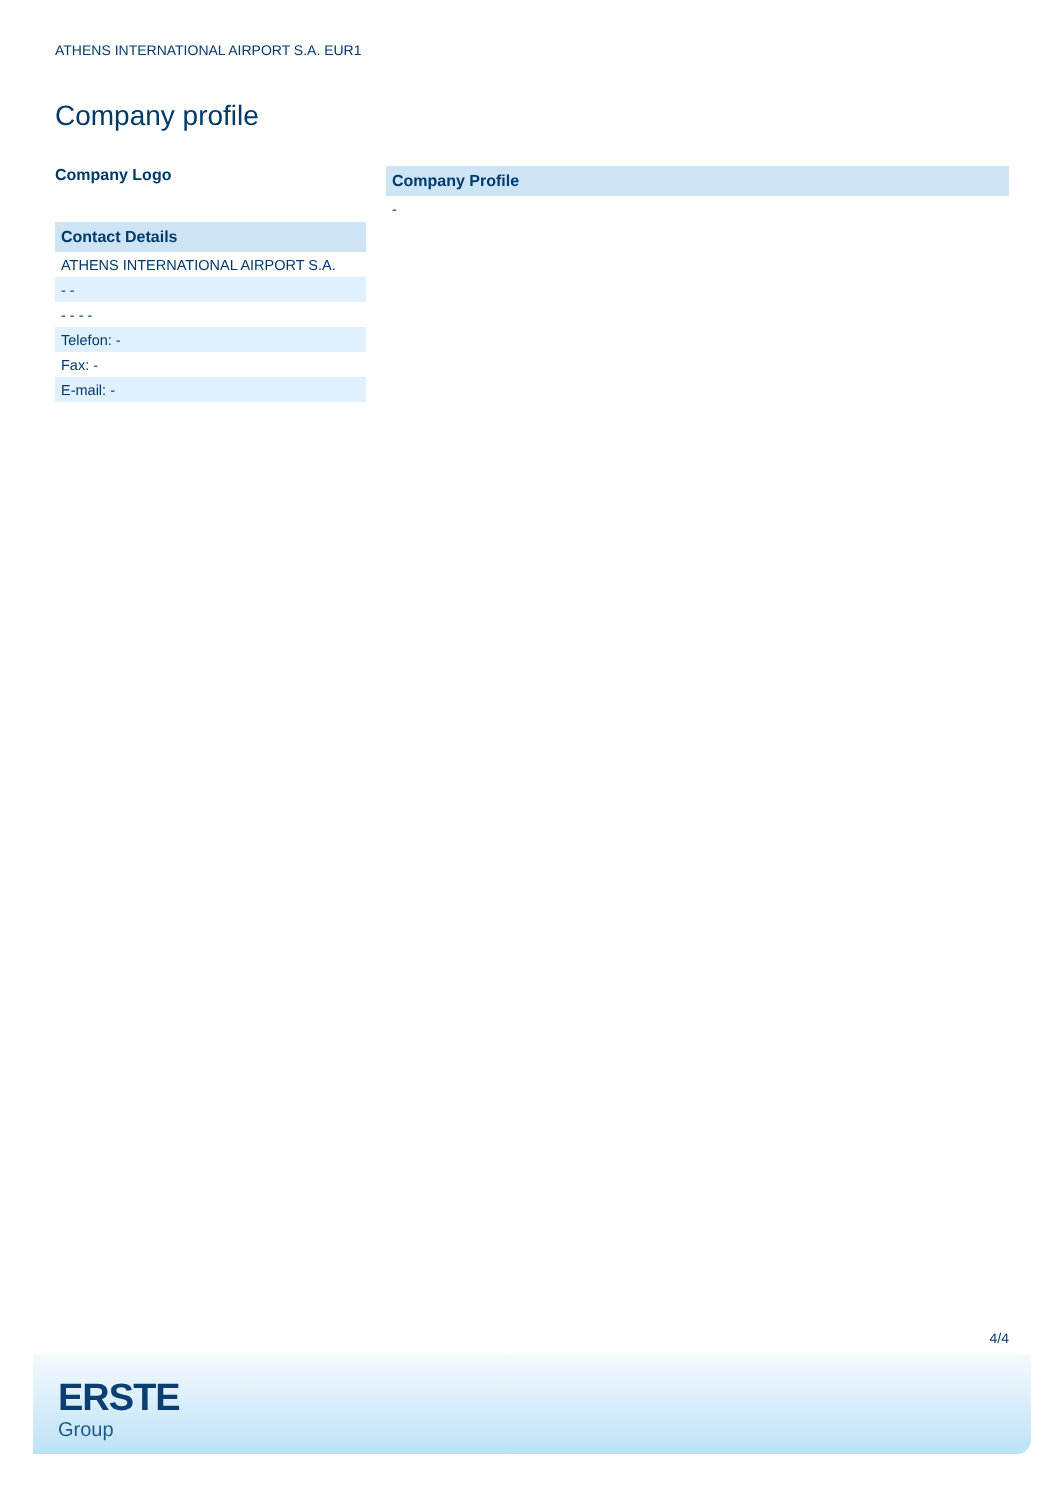ATHENS INTERNATIONAL AIRPORT S.A. EUR1
Company profile
Company Logo
| Contact Details |
| --- |
| ATHENS INTERNATIONAL AIRPORT S.A. |
| - - |
| - - - - |
| Telefon: - |
| Fax: - |
| E-mail: - |
| Company Profile |
| --- |
| - |
4/4
ERSTE
Group